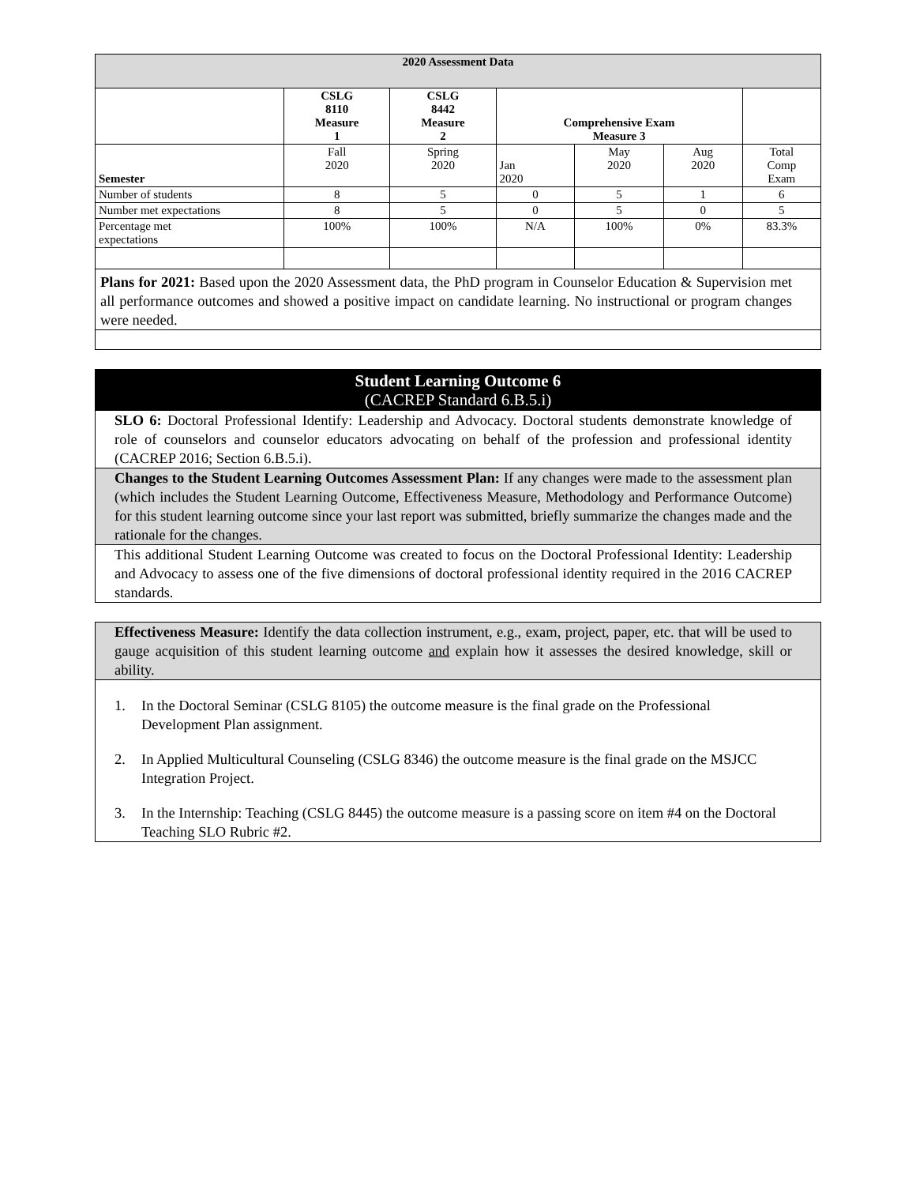| 2020 Assessment Data | | | | | | |
| --- | --- | --- | --- | --- | --- | --- |
| | CSLG 8110 Measure 1 | CSLG 8442 Measure 2 | Comprehensive Exam Measure 3 | | | |
| Semester | Fall 2020 | Spring 2020 | Jan 2020 | May 2020 | Aug 2020 | Total Comp Exam |
| Number of students | 8 | 5 | 0 | 5 | 1 | 6 |
| Number met expectations | 8 | 5 | 0 | 5 | 0 | 5 |
| Percentage met expectations | 100% | 100% | N/A | 100% | 0% | 83.3% |
Plans for 2021: Based upon the 2020 Assessment data, the PhD program in Counselor Education & Supervision met all performance outcomes and showed a positive impact on candidate learning. No instructional or program changes were needed.
Student Learning Outcome 6
(CACREP Standard 6.B.5.i)
SLO 6: Doctoral Professional Identify: Leadership and Advocacy. Doctoral students demonstrate knowledge of role of counselors and counselor educators advocating on behalf of the profession and professional identity (CACREP 2016; Section 6.B.5.i).
Changes to the Student Learning Outcomes Assessment Plan: If any changes were made to the assessment plan (which includes the Student Learning Outcome, Effectiveness Measure, Methodology and Performance Outcome) for this student learning outcome since your last report was submitted, briefly summarize the changes made and the rationale for the changes.
This additional Student Learning Outcome was created to focus on the Doctoral Professional Identity: Leadership and Advocacy to assess one of the five dimensions of doctoral professional identity required in the 2016 CACREP standards.
Effectiveness Measure: Identify the data collection instrument, e.g., exam, project, paper, etc. that will be used to gauge acquisition of this student learning outcome and explain how it assesses the desired knowledge, skill or ability.
1. In the Doctoral Seminar (CSLG 8105) the outcome measure is the final grade on the Professional Development Plan assignment.
2. In Applied Multicultural Counseling (CSLG 8346) the outcome measure is the final grade on the MSJCC Integration Project.
3. In the Internship: Teaching (CSLG 8445) the outcome measure is a passing score on item #4 on the Doctoral Teaching SLO Rubric #2.